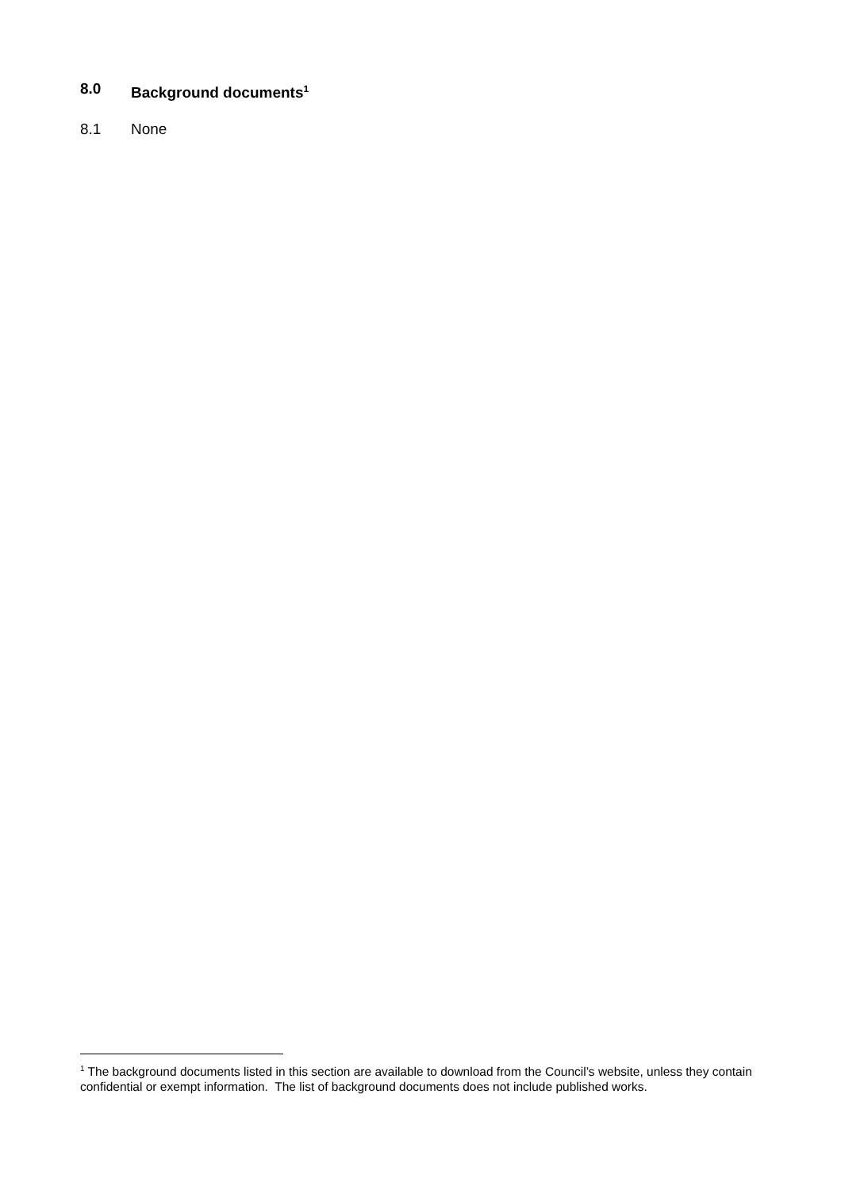8.0 Background documents<sup>1</sup>
8.1 None
<sup>1</sup> The background documents listed in this section are available to download from the Council’s website, unless they contain confidential or exempt information. The list of background documents does not include published works.